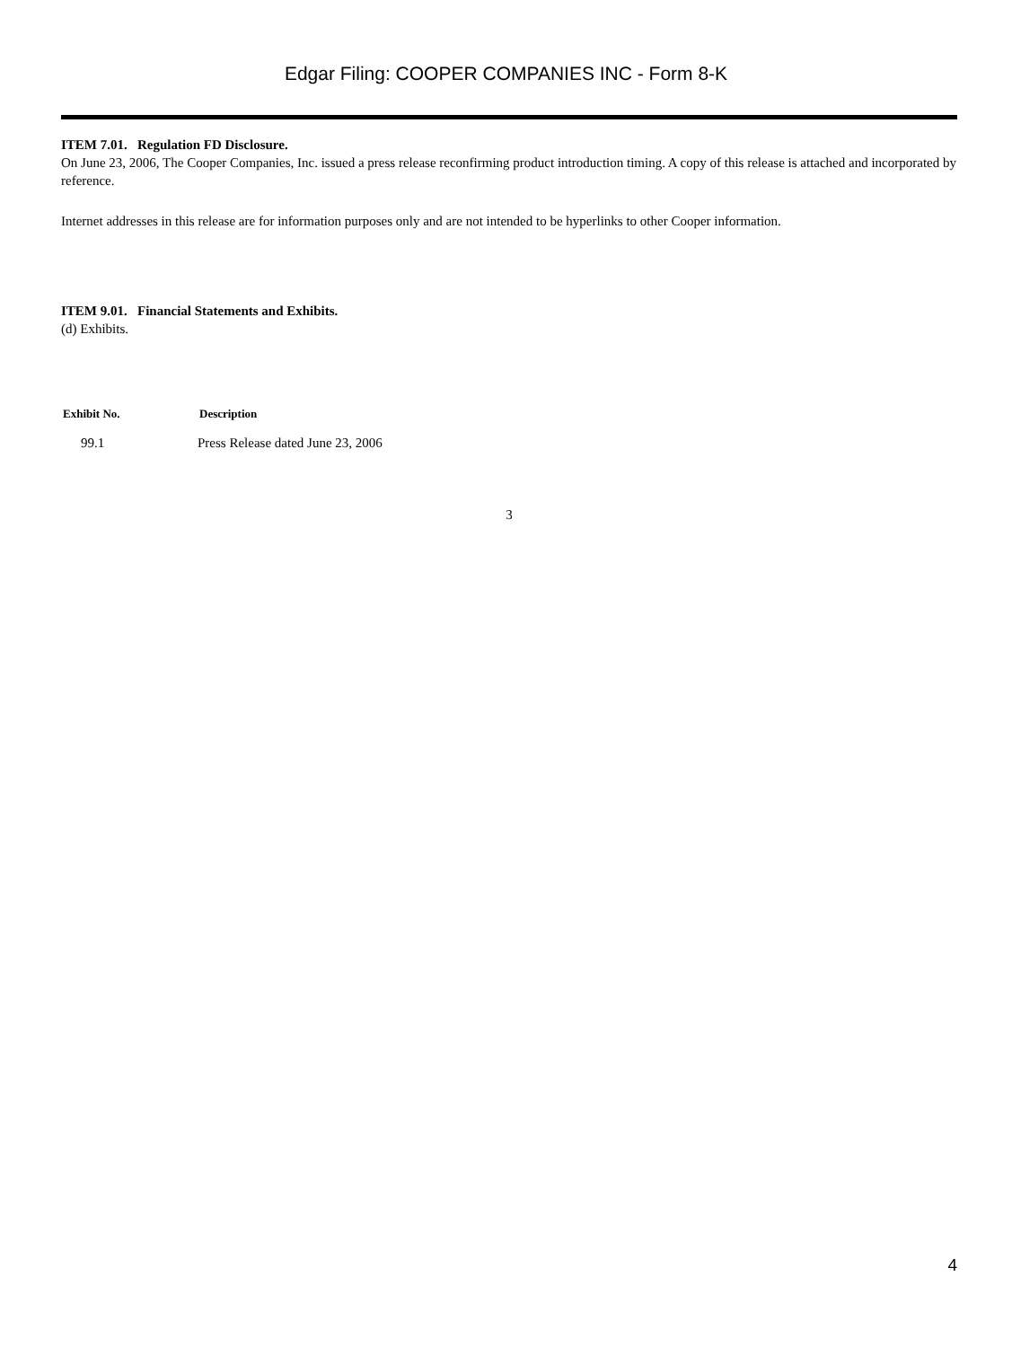Edgar Filing: COOPER COMPANIES INC - Form 8-K
ITEM 7.01. Regulation FD Disclosure.
On June 23, 2006, The Cooper Companies, Inc. issued a press release reconfirming product introduction timing. A copy of this release is attached and incorporated by reference.
Internet addresses in this release are for information purposes only and are not intended to be hyperlinks to other Cooper information.
ITEM 9.01. Financial Statements and Exhibits.
(d) Exhibits.
| Exhibit No. | Description |
| --- | --- |
| 99.1 | Press Release dated June 23, 2006 |
3
4